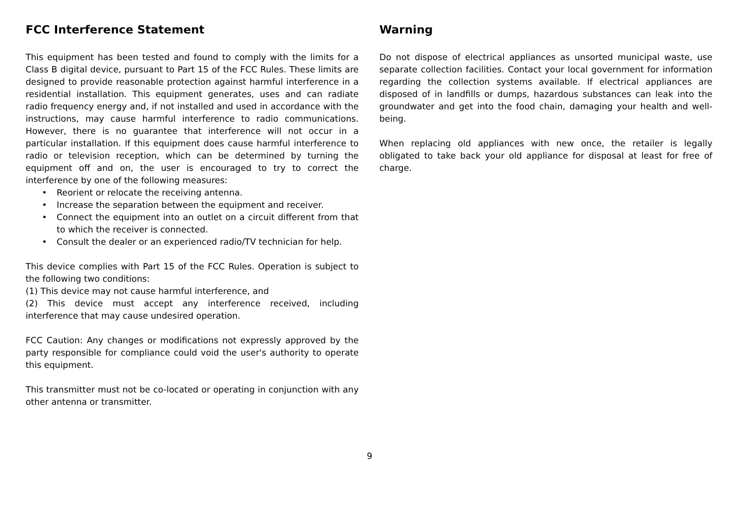FCC Interference Statement
This equipment has been tested and found to comply with the limits for a Class B digital device, pursuant to Part 15 of the FCC Rules. These limits are designed to provide reasonable protection against harmful interference in a residential installation. This equipment generates, uses and can radiate radio frequency energy and, if not installed and used in accordance with the instructions, may cause harmful interference to radio communications. However, there is no guarantee that interference will not occur in a particular installation. If this equipment does cause harmful interference to radio or television reception, which can be determined by turning the equipment off and on, the user is encouraged to try to correct the interference by one of the following measures:
• Reorient or relocate the receiving antenna.
• Increase the separation between the equipment and receiver.
• Connect the equipment into an outlet on a circuit different from that to which the receiver is connected.
• Consult the dealer or an experienced radio/TV technician for help.
This device complies with Part 15 of the FCC Rules. Operation is subject to the following two conditions:
(1) This device may not cause harmful interference, and
(2) This device must accept any interference received, including interference that may cause undesired operation.
FCC Caution: Any changes or modifications not expressly approved by the party responsible for compliance could void the user's authority to operate this equipment.
This transmitter must not be co-located or operating in conjunction with any other antenna or transmitter.
Warning
Do not dispose of electrical appliances as unsorted municipal waste, use separate collection facilities. Contact your local government for information regarding the collection systems available. If electrical appliances are disposed of in landfills or dumps, hazardous substances can leak into the groundwater and get into the food chain, damaging your health and well-being.
When replacing old appliances with new once, the retailer is legally obligated to take back your old appliance for disposal at least for free of charge.
9